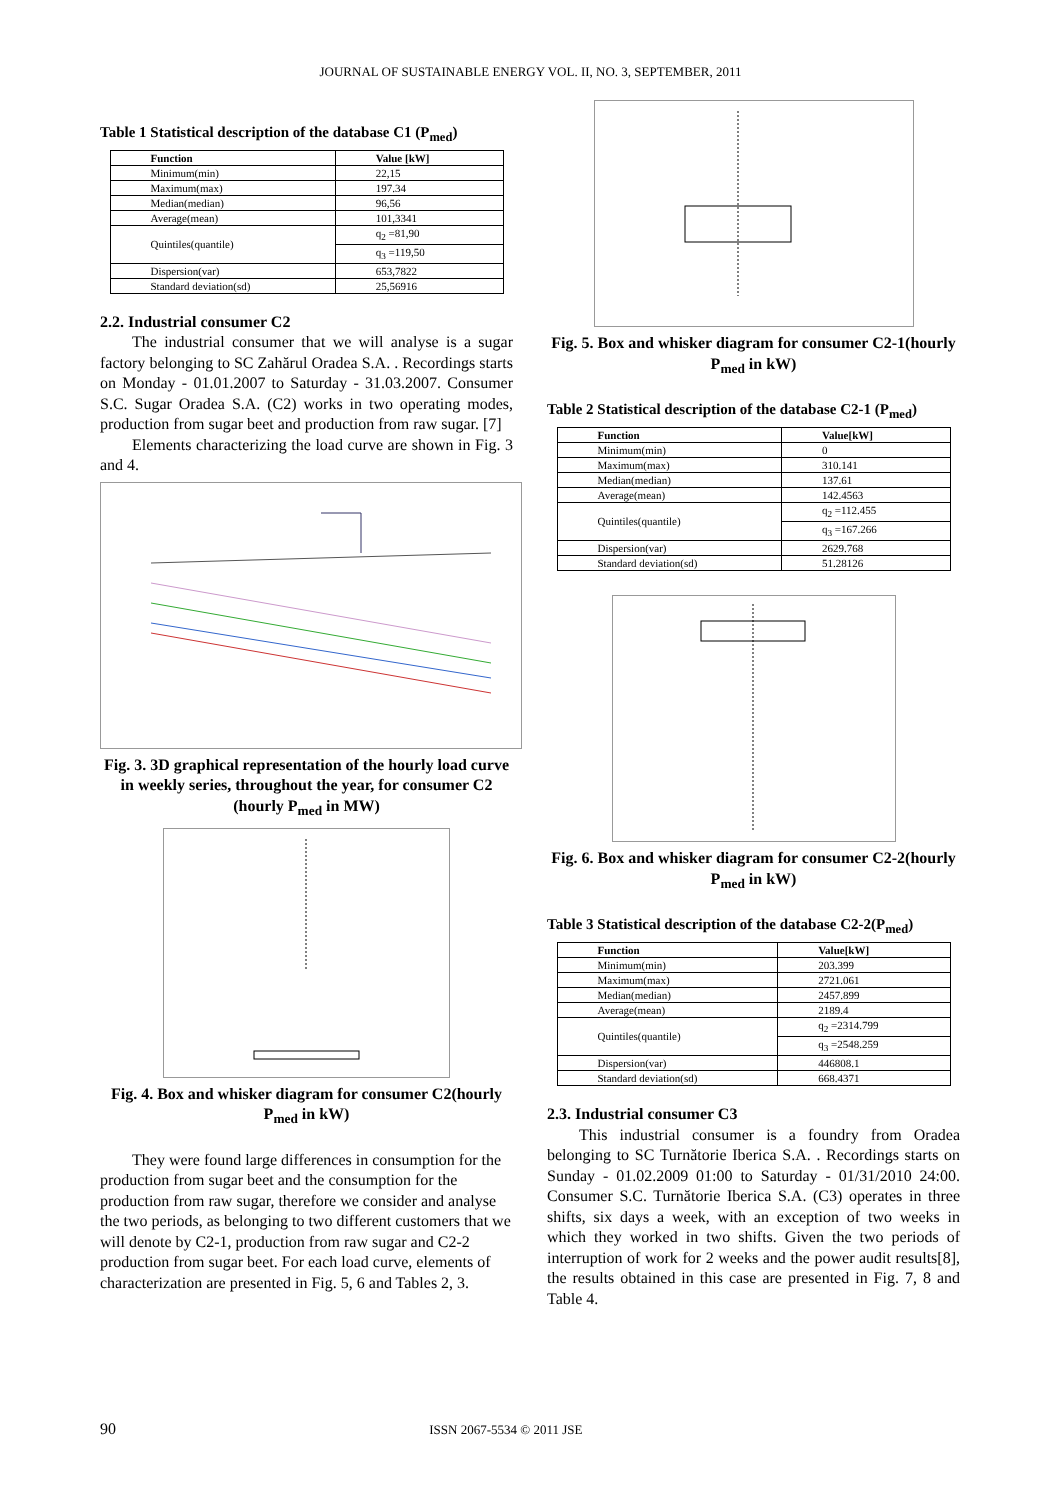JOURNAL OF SUSTAINABLE ENERGY VOL. II, NO. 3, SEPTEMBER, 2011
Table 1 Statistical description of the database C1 (P<sub>med</sub>)
| Function | Value [kW] |
| --- | --- |
| Minimum(min) | 22,15 |
| Maximum(max) | 197.34 |
| Median(median) | 96,56 |
| Average(mean) | 101,3341 |
| Quintiles(quantile) | q<sub>2</sub> =81,90 |
| | q<sub>3</sub> =119,50 |
| Dispersion(var) | 653,7822 |
| Standard deviation(sd) | 25,56916 |
2.2. Industrial consumer C2
The industrial consumer that we will analyse is a sugar factory belonging to SC Zahărul Oradea S.A. . Recordings starts on Monday - 01.01.2007 to Saturday - 31.03.2007. Consumer S.C. Sugar Oradea S.A. (C2) works in two operating modes, production from sugar beet and production from raw sugar. [7]
Elements characterizing the load curve are shown in Fig. 3 and 4.
Fig. 3. 3D graphical representation of the hourly load curve in weekly series, throughout the year, for consumer C2 (hourly P<sub>med</sub> in MW)
Fig. 4. Box and whisker diagram for consumer C2(hourly P<sub>med</sub> in kW)
They were found large differences in consumption for the production from sugar beet and the consumption for the production from raw sugar, therefore we consider and analyse the two periods, as belonging to two different customers that we will denote by C2-1, production from raw sugar and C2-2 production from sugar beet. For each load curve, elements of characterization are presented in Fig. 5, 6 and Tables 2, 3.
Fig. 5. Box and whisker diagram for consumer C2-1(hourly P<sub>med</sub> in kW)
Table 2 Statistical description of the database C2-1 (P<sub>med</sub>)
| Function | Value[kW] |
| --- | --- |
| Minimum(min) | 0 |
| Maximum(max) | 310.141 |
| Median(median) | 137.61 |
| Average(mean) | 142.4563 |
| Quintiles(quantile) | q<sub>2</sub> =112.455 |
| | q<sub>3</sub> =167.266 |
| Dispersion(var) | 2629.768 |
| Standard deviation(sd) | 51.28126 |
Fig. 6. Box and whisker diagram for consumer C2-2(hourly P<sub>med</sub> in kW)
Table 3 Statistical description of the database C2-2(P<sub>med</sub>)
| Function | Value[kW] |
| --- | --- |
| Minimum(min) | 203.399 |
| Maximum(max) | 2721.061 |
| Median(median) | 2457.899 |
| Average(mean) | 2189.4 |
| Quintiles(quantile) | q<sub>2</sub> =2314.799 |
| | q<sub>3</sub> =2548.259 |
| Dispersion(var) | 446808.1 |
| Standard deviation(sd) | 668.4371 |
2.3. Industrial consumer C3
This industrial consumer is a foundry from Oradea belonging to SC Turnătorie Iberica S.A. . Recordings starts on Sunday - 01.02.2009 01:00 to Saturday - 01/31/2010 24:00. Consumer S.C. Turnătorie Iberica S.A. (C3) operates in three shifts, six days a week, with an exception of two weeks in which they worked in two shifts. Given the two periods of interruption of work for 2 weeks and the power audit results[8], the results obtained in this case are presented in Fig. 7, 8 and Table 4.
90 ISSN 2067-5534 © 2011 JSE